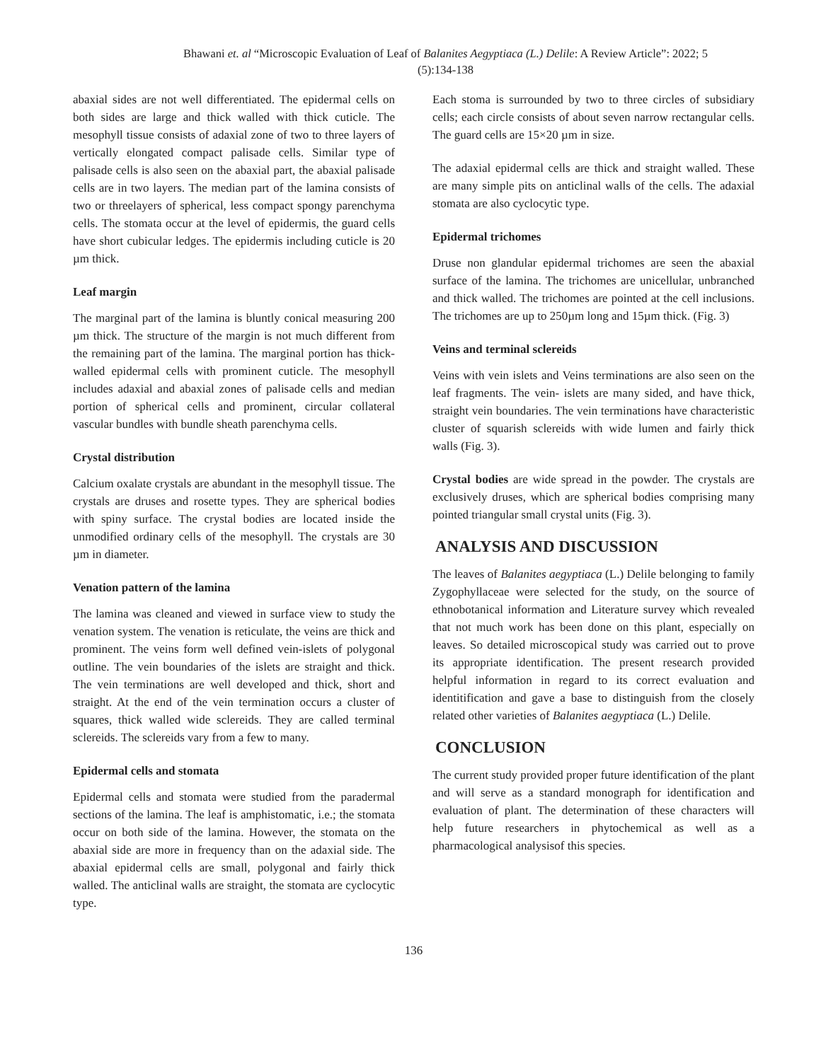Bhawani et. al “Microscopic Evaluation of Leaf of Balanites Aegyptiaca (L.) Delile: A Review Article”: 2022; 5 (5):134-138
abaxial sides are not well differentiated. The epidermal cells on both sides are large and thick walled with thick cuticle. The mesophyll tissue consists of adaxial zone of two to three layers of vertically elongated compact palisade cells. Similar type of palisade cells is also seen on the abaxial part, the abaxial palisade cells are in two layers. The median part of the lamina consists of two or threelayers of spherical, less compact spongy parenchyma cells. The stomata occur at the level of epidermis, the guard cells have short cubicular ledges. The epidermis including cuticle is 20 µm thick.
Leaf margin
The marginal part of the lamina is bluntly conical measuring 200 µm thick. The structure of the margin is not much different from the remaining part of the lamina. The marginal portion has thick-walled epidermal cells with prominent cuticle. The mesophyll includes adaxial and abaxial zones of palisade cells and median portion of spherical cells and prominent, circular collateral vascular bundles with bundle sheath parenchyma cells.
Crystal distribution
Calcium oxalate crystals are abundant in the mesophyll tissue. The crystals are druses and rosette types. They are spherical bodies with spiny surface. The crystal bodies are located inside the unmodified ordinary cells of the mesophyll. The crystals are 30 µm in diameter.
Venation pattern of the lamina
The lamina was cleaned and viewed in surface view to study the venation system. The venation is reticulate, the veins are thick and prominent. The veins form well defined vein-islets of polygonal outline. The vein boundaries of the islets are straight and thick. The vein terminations are well developed and thick, short and straight. At the end of the vein termination occurs a cluster of squares, thick walled wide sclereids. They are called terminal sclereids. The sclereids vary from a few to many.
Epidermal cells and stomata
Epidermal cells and stomata were studied from the paradermal sections of the lamina. The leaf is amphistomatic, i.e.; the stomata occur on both side of the lamina. However, the stomata on the abaxial side are more in frequency than on the adaxial side. The abaxial epidermal cells are small, polygonal and fairly thick walled. The anticlinal walls are straight, the stomata are cyclocytic type.
Each stoma is surrounded by two to three circles of subsidiary cells; each circle consists of about seven narrow rectangular cells. The guard cells are 15×20 µm in size.
The adaxial epidermal cells are thick and straight walled. These are many simple pits on anticlinal walls of the cells. The adaxial stomata are also cyclocytic type.
Epidermal trichomes
Druse non glandular epidermal trichomes are seen the abaxial surface of the lamina. The trichomes are unicellular, unbranched and thick walled. The trichomes are pointed at the cell inclusions. The trichomes are up to 250µm long and 15µm thick. (Fig. 3)
Veins and terminal sclereids
Veins with vein islets and Veins terminations are also seen on the leaf fragments. The vein- islets are many sided, and have thick, straight vein boundaries. The vein terminations have characteristic cluster of squarish sclereids with wide lumen and fairly thick walls (Fig. 3).
Crystal bodies are wide spread in the powder. The crystals are exclusively druses, which are spherical bodies comprising many pointed triangular small crystal units (Fig. 3).
ANALYSIS AND DISCUSSION
The leaves of Balanites aegyptiaca (L.) Delile belonging to family Zygophyllaceae were selected for the study, on the source of ethnobotanical information and Literature survey which revealed that not much work has been done on this plant, especially on leaves. So detailed microscopical study was carried out to prove its appropriate identification. The present research provided helpful information in regard to its correct evaluation and identitification and gave a base to distinguish from the closely related other varieties of Balanites aegyptiaca (L.) Delile.
CONCLUSION
The current study provided proper future identification of the plant and will serve as a standard monograph for identification and evaluation of plant. The determination of these characters will help future researchers in phytochemical as well as a pharmacological analysisof this species.
136